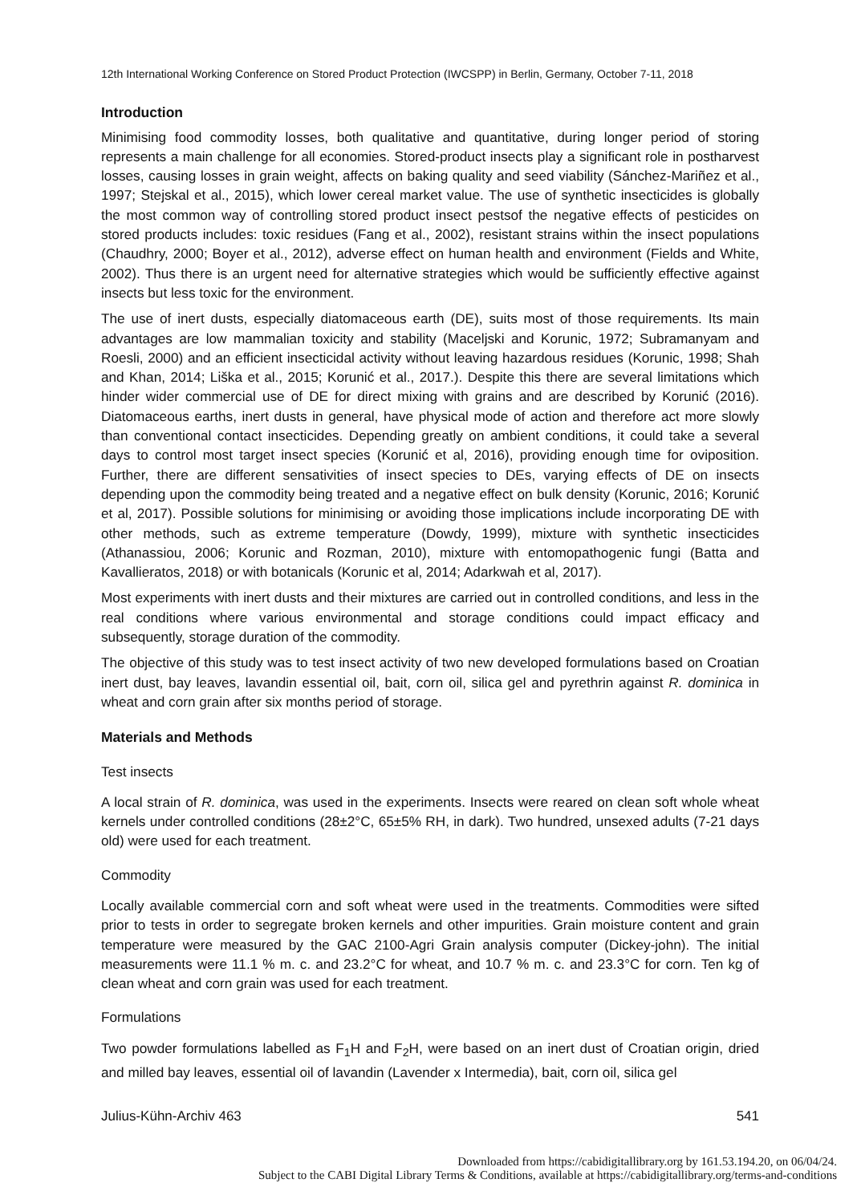12th International Working Conference on Stored Product Protection (IWCSPP) in Berlin, Germany, October 7-11, 2018
Introduction
Minimising food commodity losses, both qualitative and quantitative, during longer period of storing represents a main challenge for all economies. Stored-product insects play a significant role in postharvest losses, causing losses in grain weight, affects on baking quality and seed viability (Sánchez-Mariñez et al., 1997; Stejskal et al., 2015), which lower cereal market value. The use of synthetic insecticides is globally the most common way of controlling stored product insect pestsof the negative effects of pesticides on stored products includes: toxic residues (Fang et al., 2002), resistant strains within the insect populations (Chaudhry, 2000; Boyer et al., 2012), adverse effect on human health and environment (Fields and White, 2002). Thus there is an urgent need for alternative strategies which would be sufficiently effective against insects but less toxic for the environment.
The use of inert dusts, especially diatomaceous earth (DE), suits most of those requirements. Its main advantages are low mammalian toxicity and stability (Maceljski and Korunic, 1972; Subramanyam and Roesli, 2000) and an efficient insecticidal activity without leaving hazardous residues (Korunic, 1998; Shah and Khan, 2014; Liška et al., 2015; Korunić et al., 2017.). Despite this there are several limitations which hinder wider commercial use of DE for direct mixing with grains and are described by Korunić (2016). Diatomaceous earths, inert dusts in general, have physical mode of action and therefore act more slowly than conventional contact insecticides. Depending greatly on ambient conditions, it could take a several days to control most target insect species (Korunić et al, 2016), providing enough time for oviposition. Further, there are different sensativities of insect species to DEs, varying effects of DE on insects depending upon the commodity being treated and a negative effect on bulk density (Korunic, 2016; Korunić et al, 2017). Possible solutions for minimising or avoiding those implications include incorporating DE with other methods, such as extreme temperature (Dowdy, 1999), mixture with synthetic insecticides (Athanassiou, 2006; Korunic and Rozman, 2010), mixture with entomopathogenic fungi (Batta and Kavallieratos, 2018) or with botanicals (Korunic et al, 2014; Adarkwah et al, 2017).
Most experiments with inert dusts and their mixtures are carried out in controlled conditions, and less in the real conditions where various environmental and storage conditions could impact efficacy and subsequently, storage duration of the commodity.
The objective of this study was to test insect activity of two new developed formulations based on Croatian inert dust, bay leaves, lavandin essential oil, bait, corn oil, silica gel and pyrethrin against R. dominica in wheat and corn grain after six months period of storage.
Materials and Methods
Test insects
A local strain of R. dominica, was used in the experiments. Insects were reared on clean soft whole wheat kernels under controlled conditions (28±2°C, 65±5% RH, in dark). Two hundred, unsexed adults (7-21 days old) were used for each treatment.
Commodity
Locally available commercial corn and soft wheat were used in the treatments. Commodities were sifted prior to tests in order to segregate broken kernels and other impurities. Grain moisture content and grain temperature were measured by the GAC 2100-Agri Grain analysis computer (Dickey-john). The initial measurements were 11.1 % m. c. and 23.2°C for wheat, and 10.7 % m. c. and 23.3°C for corn. Ten kg of clean wheat and corn grain was used for each treatment.
Formulations
Two powder formulations labelled as F<sub>1</sub>H and F<sub>2</sub>H, were based on an inert dust of Croatian origin, dried and milled bay leaves, essential oil of lavandin (Lavender x Intermedia), bait, corn oil, silica gel
Julius-Kühn-Archiv 463 541
Downloaded from https://cabidigitallibrary.org by 161.53.194.20, on 06/04/24.
Subject to the CABI Digital Library Terms & Conditions, available at https://cabidigitallibrary.org/terms-and-conditions